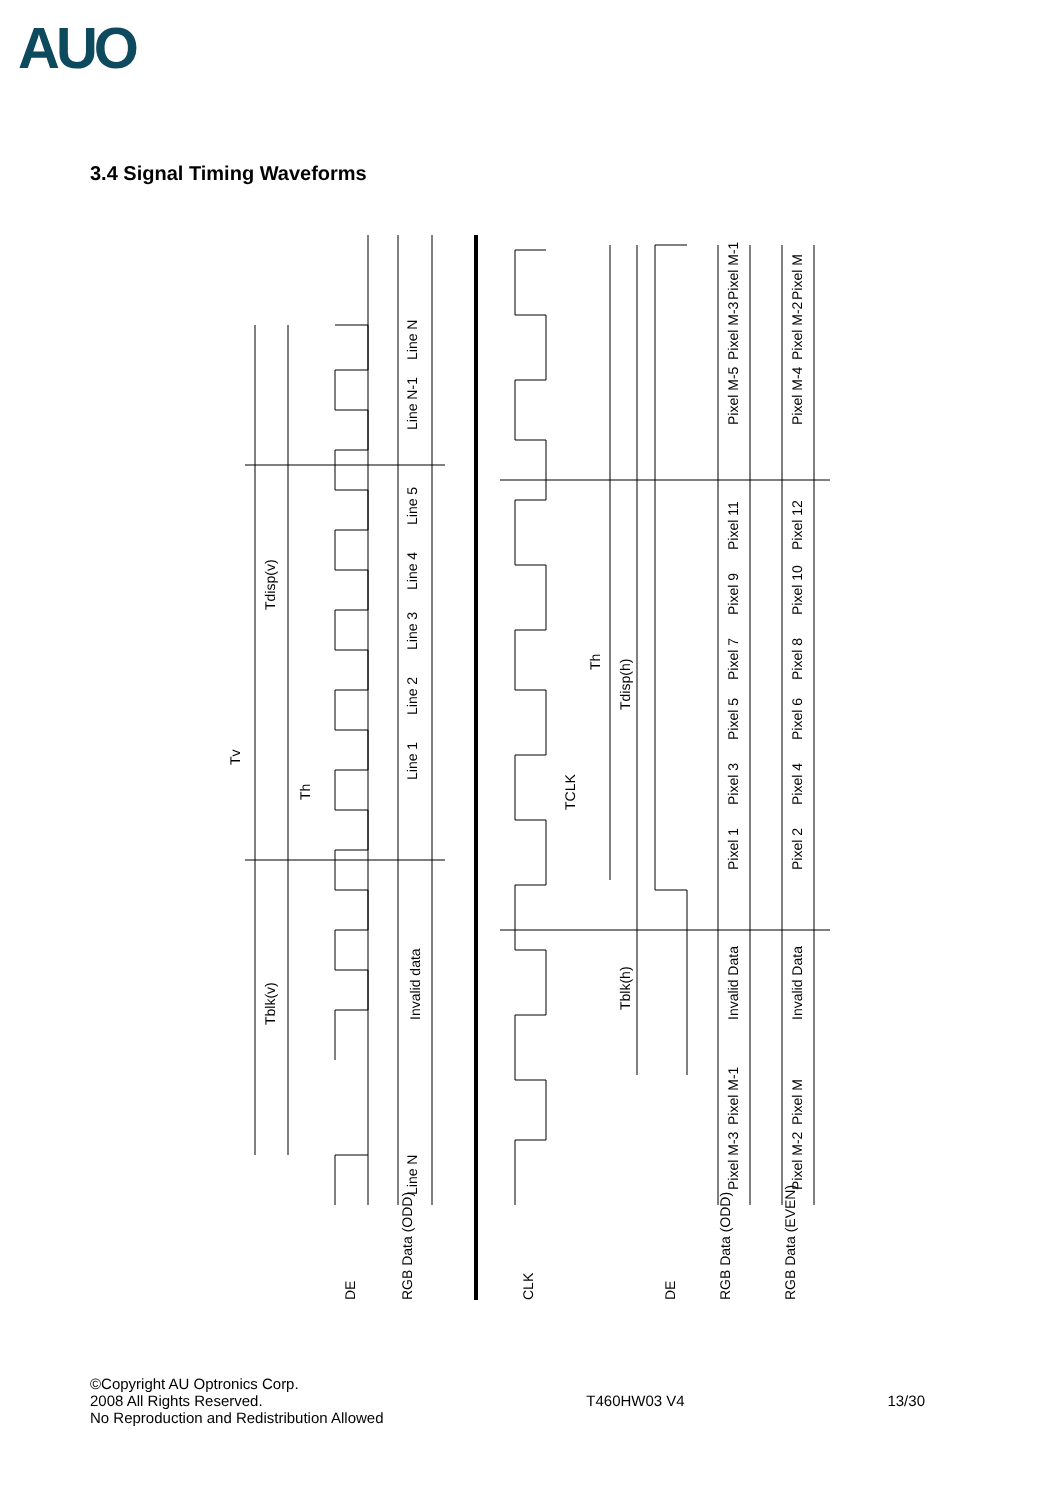AUO
3.4 Signal Timing Waveforms
Tv
Tdisp(v)
Tblk(v)
Th
Invalid data
Line 1
Line 2
Line 3
Line 4
Line 5
Line N-1
Line N
Line N
TCLK
Th
Tdisp(h)
Tblk(h)
Invalid Data
Invalid Data
Pixel 1
Pixel 3
Pixel 5
Pixel 7
Pixel 9
Pixel 11
Pixel M-5
Pixel M-3
Pixel M-1
Pixel 2
Pixel 4
Pixel 6
Pixel 8
Pixel 10
Pixel 12
Pixel M-4
Pixel M-2
Pixel M
Pixel M-1
Pixel M-3
Pixel M
Pixel M-2
DE
RGB Data (ODD)
CLK
DE
RGB Data (ODD)
RGB Data (EVEN)
©Copyright AU Optronics Corp.
2008 All Rights Reserved.
No Reproduction and Redistribution Allowed
T460HW03 V4 13/30